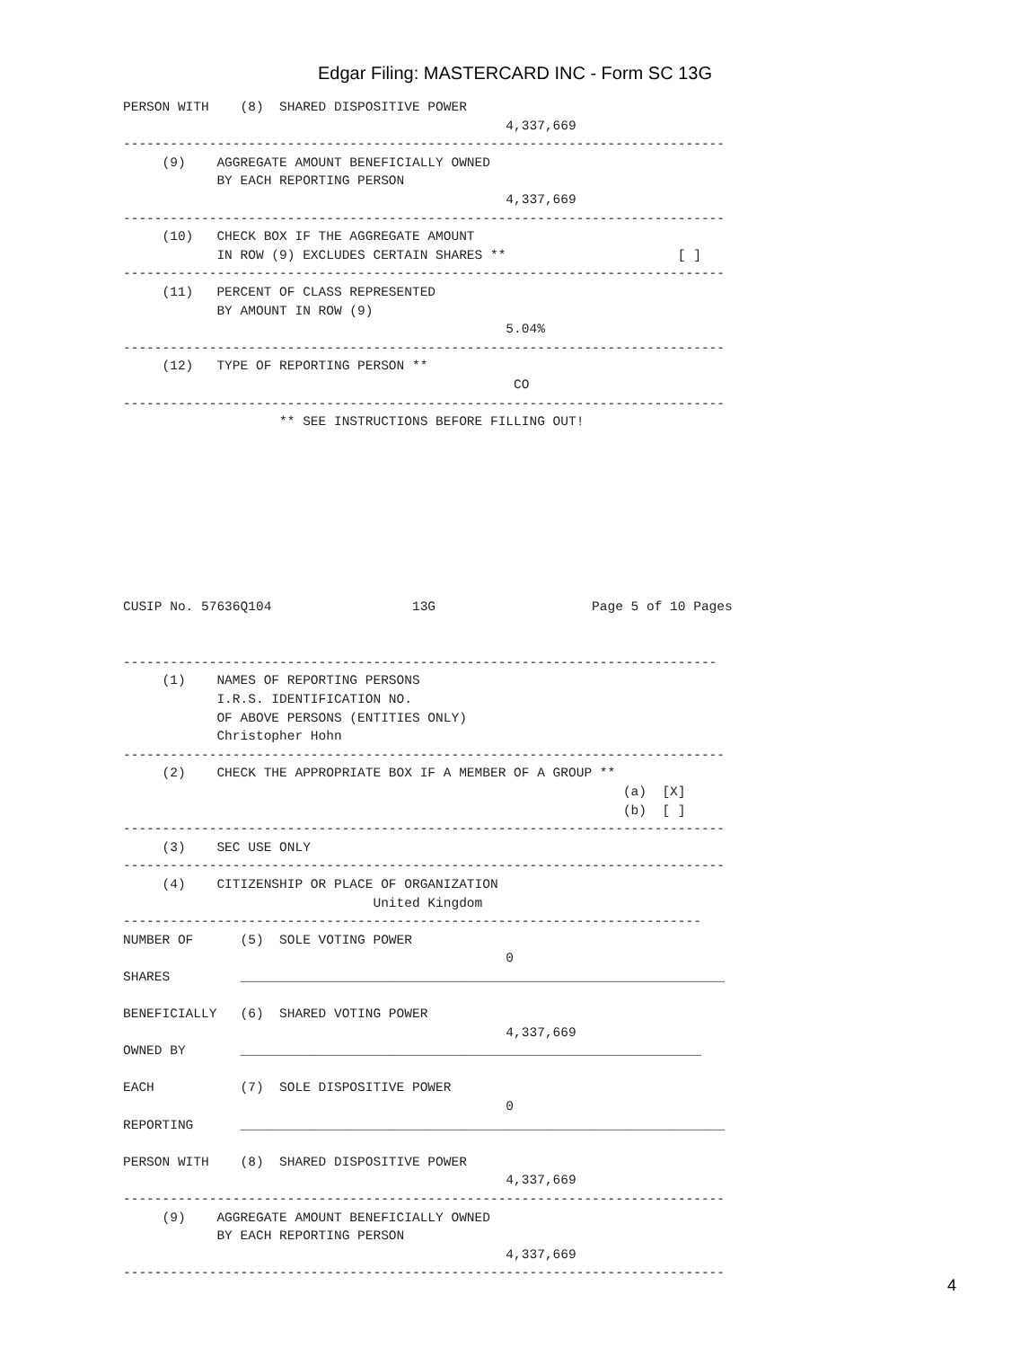Edgar Filing: MASTERCARD INC - Form SC 13G
PERSON WITH    (8)  SHARED DISPOSITIVE POWER
                                                 4,337,669
-----------------------------------------------------------------------------
     (9)    AGGREGATE AMOUNT BENEFICIALLY OWNED
            BY EACH REPORTING PERSON
                                                 4,337,669
-----------------------------------------------------------------------------
     (10)   CHECK BOX IF THE AGGREGATE AMOUNT
            IN ROW (9) EXCLUDES CERTAIN SHARES **                      [ ]
-----------------------------------------------------------------------------
     (11)   PERCENT OF CLASS REPRESENTED
            BY AMOUNT IN ROW (9)
                                                 5.04%
-----------------------------------------------------------------------------
     (12)   TYPE OF REPORTING PERSON **
                                                  CO
-----------------------------------------------------------------------------
                    ** SEE INSTRUCTIONS BEFORE FILLING OUT!









CUSIP No. 57636Q104                  13G                    Page 5 of 10 Pages


----------------------------------------------------------------------------
     (1)    NAMES OF REPORTING PERSONS
            I.R.S. IDENTIFICATION NO.
            OF ABOVE PERSONS (ENTITIES ONLY)
            Christopher Hohn
-----------------------------------------------------------------------------
     (2)    CHECK THE APPROPRIATE BOX IF A MEMBER OF A GROUP **
                                                                (a)  [X]
                                                                (b)  [ ]
-----------------------------------------------------------------------------
     (3)    SEC USE ONLY
-----------------------------------------------------------------------------
     (4)    CITIZENSHIP OR PLACE OF ORGANIZATION
                                United Kingdom
--------------------------------------------------------------------------
NUMBER OF      (5)  SOLE VOTING POWER
                                                 0
SHARES         ______________________________________________________________

BENEFICIALLY   (6)  SHARED VOTING POWER
                                                 4,337,669
OWNED BY       ___________________________________________________________

EACH           (7)  SOLE DISPOSITIVE POWER
                                                 0
REPORTING      ______________________________________________________________

PERSON WITH    (8)  SHARED DISPOSITIVE POWER
                                                 4,337,669
-----------------------------------------------------------------------------
     (9)    AGGREGATE AMOUNT BENEFICIALLY OWNED
            BY EACH REPORTING PERSON
                                                 4,337,669
-----------------------------------------------------------------------------
4